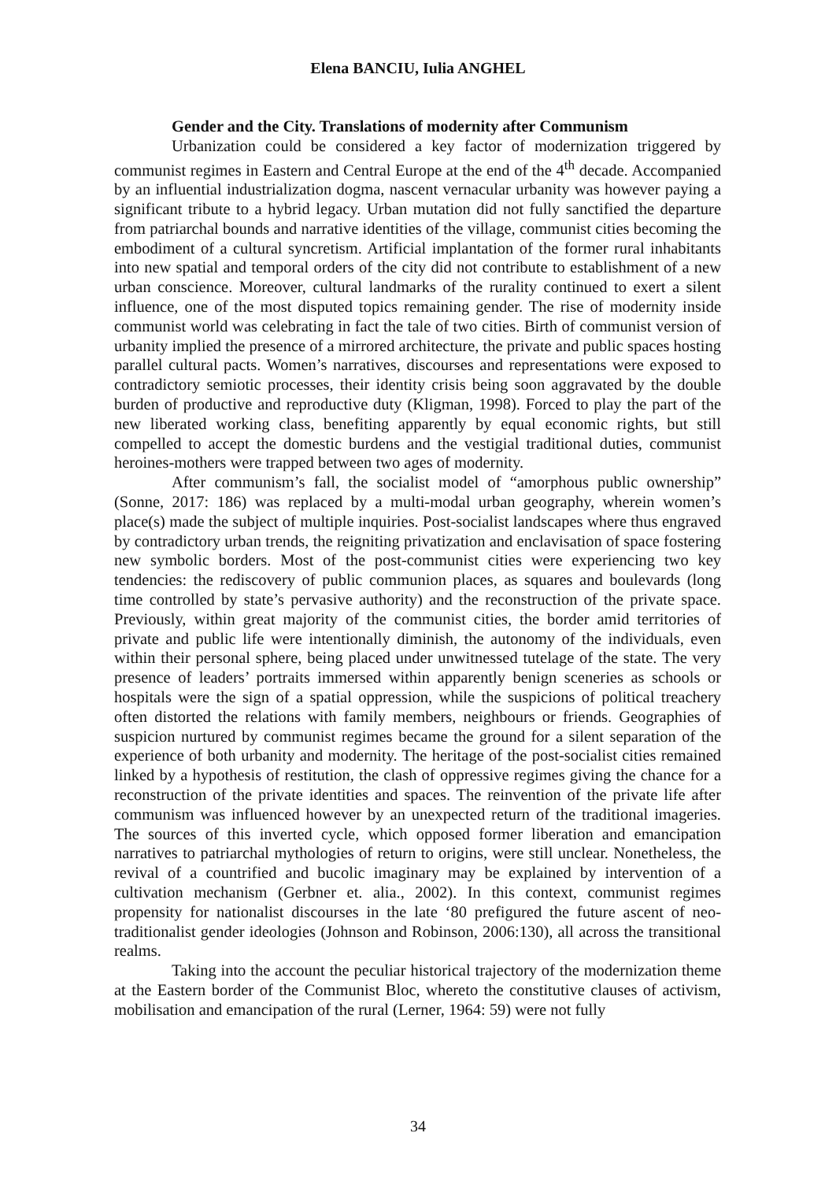Elena BANCIU, Iulia ANGHEL
Gender and the City. Translations of modernity after Communism
Urbanization could be considered a key factor of modernization triggered by communist regimes in Eastern and Central Europe at the end of the 4<sup>th</sup> decade. Accompanied by an influential industrialization dogma, nascent vernacular urbanity was however paying a significant tribute to a hybrid legacy. Urban mutation did not fully sanctified the departure from patriarchal bounds and narrative identities of the village, communist cities becoming the embodiment of a cultural syncretism. Artificial implantation of the former rural inhabitants into new spatial and temporal orders of the city did not contribute to establishment of a new urban conscience. Moreover, cultural landmarks of the rurality continued to exert a silent influence, one of the most disputed topics remaining gender. The rise of modernity inside communist world was celebrating in fact the tale of two cities. Birth of communist version of urbanity implied the presence of a mirrored architecture, the private and public spaces hosting parallel cultural pacts. Women’s narratives, discourses and representations were exposed to contradictory semiotic processes, their identity crisis being soon aggravated by the double burden of productive and reproductive duty (Kligman, 1998). Forced to play the part of the new liberated working class, benefiting apparently by equal economic rights, but still compelled to accept the domestic burdens and the vestigial traditional duties, communist heroines-mothers were trapped between two ages of modernity.
After communism’s fall, the socialist model of “amorphous public ownership” (Sonne, 2017: 186) was replaced by a multi-modal urban geography, wherein women’s place(s) made the subject of multiple inquiries. Post-socialist landscapes where thus engraved by contradictory urban trends, the reigniting privatization and enclavisation of space fostering new symbolic borders. Most of the post-communist cities were experiencing two key tendencies: the rediscovery of public communion places, as squares and boulevards (long time controlled by state’s pervasive authority) and the reconstruction of the private space. Previously, within great majority of the communist cities, the border amid territories of private and public life were intentionally diminish, the autonomy of the individuals, even within their personal sphere, being placed under unwitnessed tutelage of the state. The very presence of leaders’ portraits immersed within apparently benign sceneries as schools or hospitals were the sign of a spatial oppression, while the suspicions of political treachery often distorted the relations with family members, neighbours or friends. Geographies of suspicion nurtured by communist regimes became the ground for a silent separation of the experience of both urbanity and modernity. The heritage of the post-socialist cities remained linked by a hypothesis of restitution, the clash of oppressive regimes giving the chance for a reconstruction of the private identities and spaces. The reinvention of the private life after communism was influenced however by an unexpected return of the traditional imageries. The sources of this inverted cycle, which opposed former liberation and emancipation narratives to patriarchal mythologies of return to origins, were still unclear. Nonetheless, the revival of a countrified and bucolic imaginary may be explained by intervention of a cultivation mechanism (Gerbner et. alia., 2002). In this context, communist regimes propensity for nationalist discourses in the late ‘80 prefigured the future ascent of neo-traditionalist gender ideologies (Johnson and Robinson, 2006:130), all across the transitional realms.
Taking into the account the peculiar historical trajectory of the modernization theme at the Eastern border of the Communist Bloc, whereto the constitutive clauses of activism, mobilisation and emancipation of the rural (Lerner, 1964: 59) were not fully
34